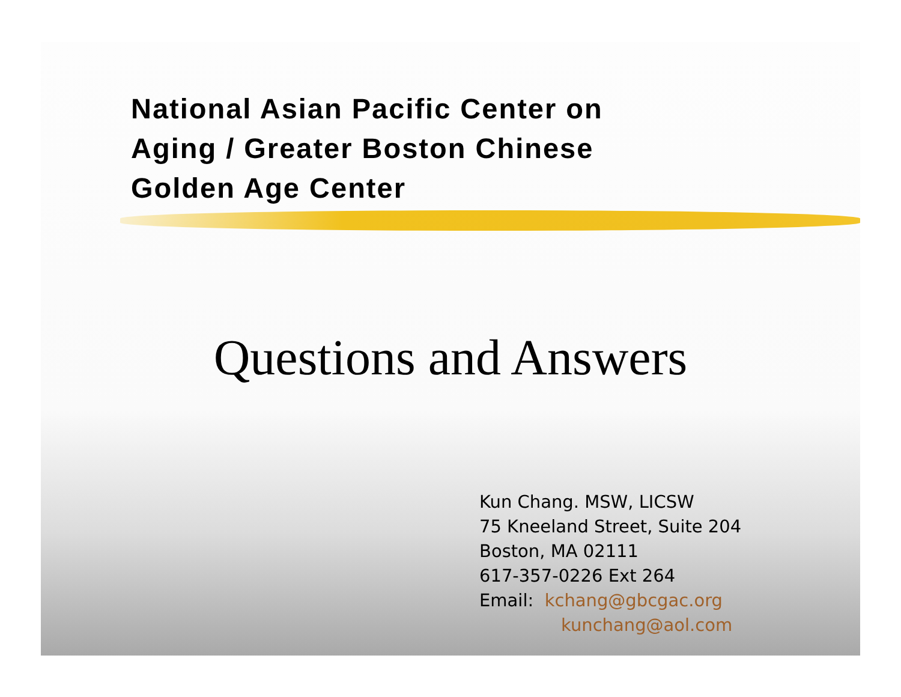National Asian Pacific Center on
Aging / Greater Boston Chinese
Golden Age Center
Questions and Answers
Kun Chang. MSW, LICSW
75 Kneeland Street, Suite 204
Boston, MA 02111
617-357-0226 Ext 264
Email: kchang@gbcgac.org
kunchang@aol.com